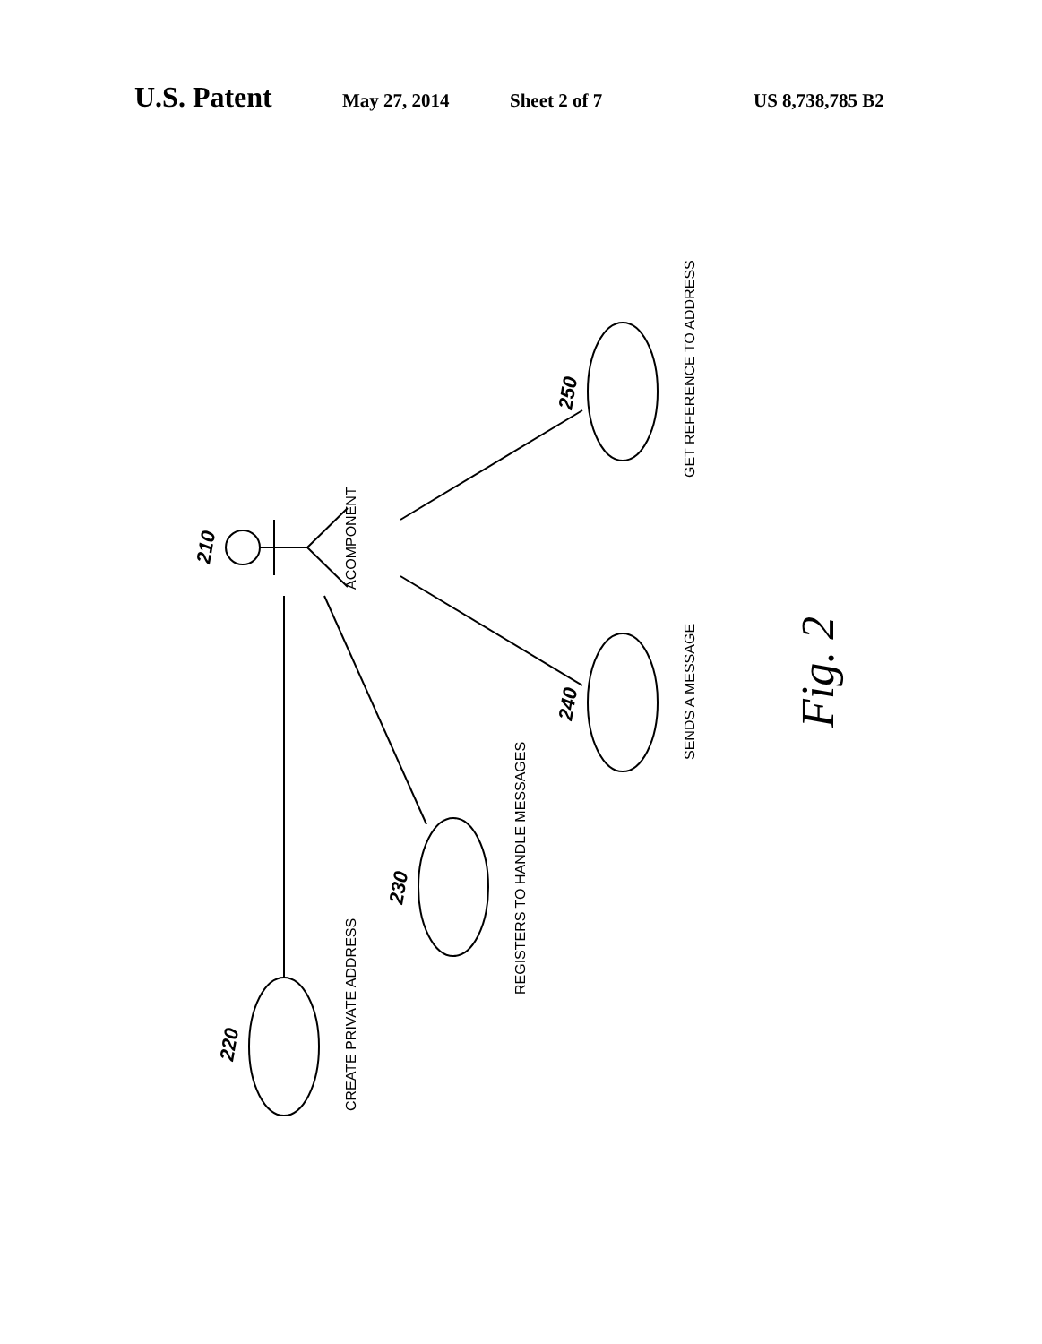U.S. Patent May 27, 2014 Sheet 2 of 7 US 8,738,785 B2
ACOMPONENT
CREATE PRIVATE ADDRESS
REGISTERS TO HANDLE MESSAGES
SENDS A MESSAGE
GET REFERENCE TO ADDRESS
210
220
230
240
250
Fig. 2